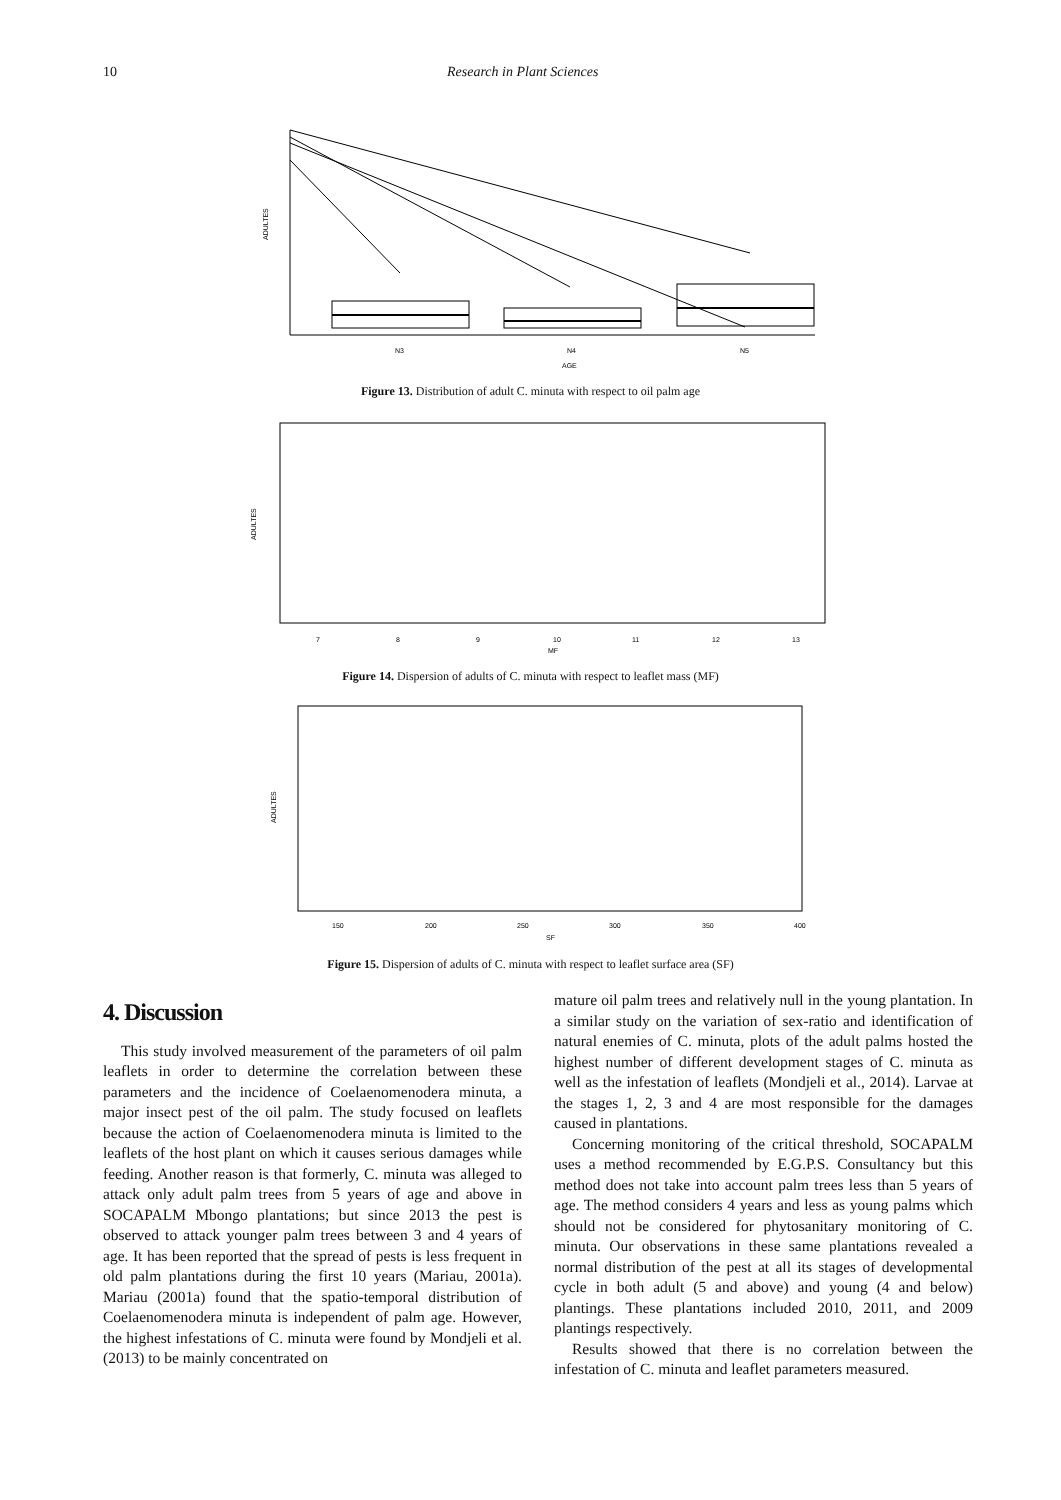10 Research in Plant Sciences
N3
N4
N5
AGE
ADULTES
Figure 13. Distribution of adult C. minuta with respect to oil palm age
7
8
9
10
11
12
13
MF
ADULTES
Figure 14. Dispersion of adults of C. minuta with respect to leaflet mass (MF)
150
200
250
300
350
400
SF
ADULTES
Figure 15. Dispersion of adults of C. minuta with respect to leaflet surface area (SF)
4. Discussion
This study involved measurement of the parameters of oil palm leaflets in order to determine the correlation between these parameters and the incidence of Coelaenomenodera minuta, a major insect pest of the oil palm. The study focused on leaflets because the action of Coelaenomenodera minuta is limited to the leaflets of the host plant on which it causes serious damages while feeding. Another reason is that formerly, C. minuta was alleged to attack only adult palm trees from 5 years of age and above in SOCAPALM Mbongo plantations; but since 2013 the pest is observed to attack younger palm trees between 3 and 4 years of age. It has been reported that the spread of pests is less frequent in old palm plantations during the first 10 years (Mariau, 2001a). Mariau (2001a) found that the spatio-temporal distribution of Coelaenomenodera minuta is independent of palm age. However, the highest infestations of C. minuta were found by Mondjeli et al. (2013) to be mainly concentrated on
mature oil palm trees and relatively null in the young plantation. In a similar study on the variation of sex-ratio and identification of natural enemies of C. minuta, plots of the adult palms hosted the highest number of different development stages of C. minuta as well as the infestation of leaflets (Mondjeli et al., 2014). Larvae at the stages 1, 2, 3 and 4 are most responsible for the damages caused in plantations.
Concerning monitoring of the critical threshold, SOCAPALM uses a method recommended by E.G.P.S. Consultancy but this method does not take into account palm trees less than 5 years of age. The method considers 4 years and less as young palms which should not be considered for phytosanitary monitoring of C. minuta. Our observations in these same plantations revealed a normal distribution of the pest at all its stages of developmental cycle in both adult (5 and above) and young (4 and below) plantings. These plantations included 2010, 2011, and 2009 plantings respectively.
Results showed that there is no correlation between the infestation of C. minuta and leaflet parameters measured.